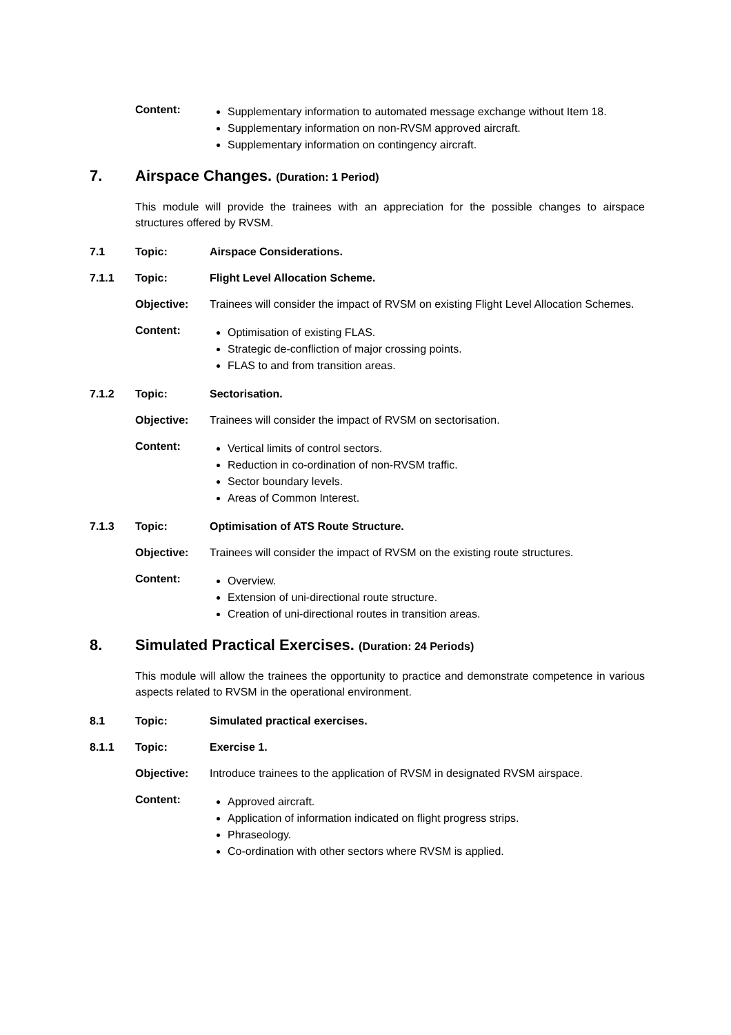Content:
Supplementary information to automated message exchange without Item 18.
Supplementary information on non-RVSM approved aircraft.
Supplementary information on contingency aircraft.
7. Airspace Changes. (Duration: 1 Period)
This module will provide the trainees with an appreciation for the possible changes to airspace structures offered by RVSM.
7.1 Topic: Airspace Considerations.
7.1.1 Topic: Flight Level Allocation Scheme.
Objective: Trainees will consider the impact of RVSM on existing Flight Level Allocation Schemes.
Content:
Optimisation of existing FLAS.
Strategic de-confliction of major crossing points.
FLAS to and from transition areas.
7.1.2 Topic: Sectorisation.
Objective: Trainees will consider the impact of RVSM on sectorisation.
Content:
Vertical limits of control sectors.
Reduction in co-ordination of non-RVSM traffic.
Sector boundary levels.
Areas of Common Interest.
7.1.3 Topic: Optimisation of ATS Route Structure.
Objective: Trainees will consider the impact of RVSM on the existing route structures.
Content:
Overview.
Extension of uni-directional route structure.
Creation of uni-directional routes in transition areas.
8. Simulated Practical Exercises. (Duration: 24 Periods)
This module will allow the trainees the opportunity to practice and demonstrate competence in various aspects related to RVSM in the operational environment.
8.1 Topic: Simulated practical exercises.
8.1.1 Topic: Exercise 1.
Objective: Introduce trainees to the application of RVSM in designated RVSM airspace.
Content:
Approved aircraft.
Application of information indicated on flight progress strips.
Phraseology.
Co-ordination with other sectors where RVSM is applied.